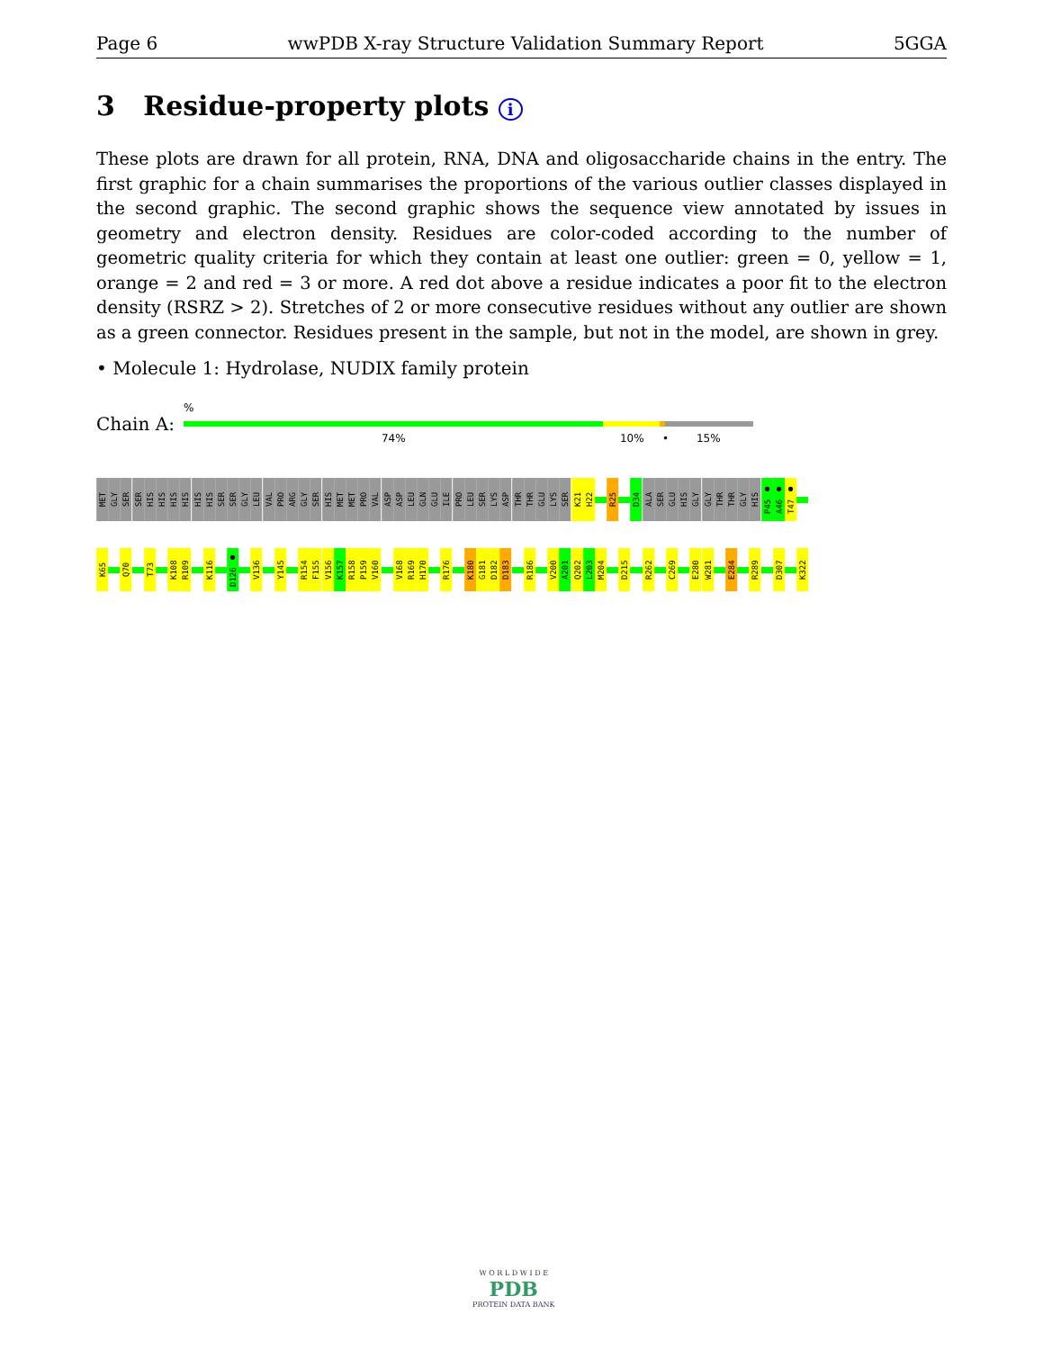Page 6 wwPDB X-ray Structure Validation Summary Report 5GGA
3 Residue-property plots i
These plots are drawn for all protein, RNA, DNA and oligosaccharide chains in the entry. The first graphic for a chain summarises the proportions of the various outlier classes displayed in the second graphic. The second graphic shows the sequence view annotated by issues in geometry and electron density. Residues are color-coded according to the number of geometric quality criteria for which they contain at least one outlier: green = 0, yellow = 1, orange = 2 and red = 3 or more. A red dot above a residue indicates a poor fit to the electron density (RSRZ > 2). Stretches of 2 or more consecutive residues without any outlier are shown as a green connector. Residues present in the sample, but not in the model, are shown in grey.
• Molecule 1: Hydrolase, NUDIX family protein
Chain A:
%
74% 10% • 15%
MET
GLY
SER
SER
HIS
HIS
HIS
HIS
HIS
HIS
SER
SER
GLY
LEU
VAL
PRO
ARG
GLY
SER
HIS
MET
MET
PRO
VAL
ASP
ASP
LEU
GLN
GLU
ILE
PRO
LEU
SER
LYS
ASP
THR
THR
GLU
LYS
SER
K21
H22
R25
D34
ALA
SER
GLU
HIS
GLY
GLY
THR
THR
GLY
HIS
P45 ●
A46 ●
T47 ●
K65
Q70
T73
K108
R109
K116
D126 ●
V136
Y145
R154
F155
V156
K157
R158
P159
V160
V168
R169
H170
R176
K180
G181
D182
D183
R186
V200
A201
Q202
L203
M204
D215
R262
C269
E280
W281
E284
R289
D307
K322
W O R L D W I D E
PDB
PROTEIN DATA BANK